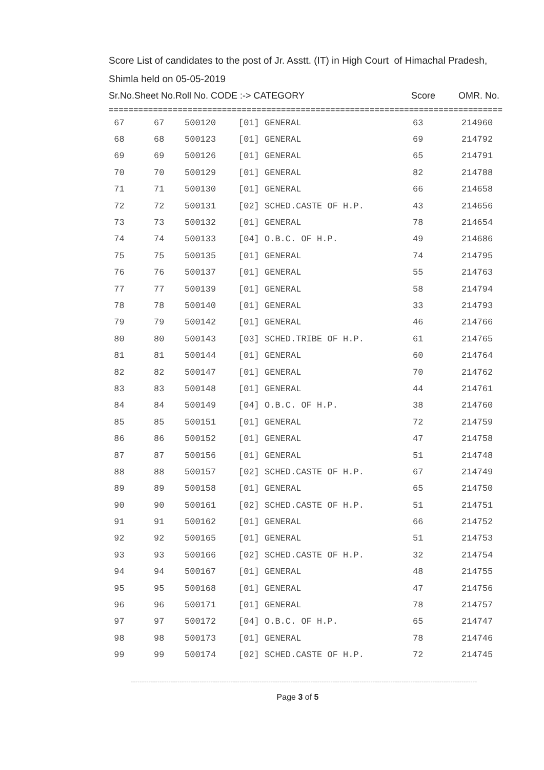Score List of candidates to the post of Jr. Asstt. (IT) in High Court of Himachal Pradesh,
Shimla held on 05-05-2019
Sr.No.Sheet No.Roll No. CODE :-> CATEGORY Score OMR. No.
================================================================================
| 67 | 67 | 500120 | [01] GENERAL | 63 | 214960 |
| 68 | 68 | 500123 | [01] GENERAL | 69 | 214792 |
| 69 | 69 | 500126 | [01] GENERAL | 65 | 214791 |
| 70 | 70 | 500129 | [01] GENERAL | 82 | 214788 |
| 71 | 71 | 500130 | [01] GENERAL | 66 | 214658 |
| 72 | 72 | 500131 | [02] SCHED.CASTE OF H.P. | 43 | 214656 |
| 73 | 73 | 500132 | [01] GENERAL | 78 | 214654 |
| 74 | 74 | 500133 | [04] O.B.C. OF H.P. | 49 | 214686 |
| 75 | 75 | 500135 | [01] GENERAL | 74 | 214795 |
| 76 | 76 | 500137 | [01] GENERAL | 55 | 214763 |
| 77 | 77 | 500139 | [01] GENERAL | 58 | 214794 |
| 78 | 78 | 500140 | [01] GENERAL | 33 | 214793 |
| 79 | 79 | 500142 | [01] GENERAL | 46 | 214766 |
| 80 | 80 | 500143 | [03] SCHED.TRIBE OF H.P. | 61 | 214765 |
| 81 | 81 | 500144 | [01] GENERAL | 60 | 214764 |
| 82 | 82 | 500147 | [01] GENERAL | 70 | 214762 |
| 83 | 83 | 500148 | [01] GENERAL | 44 | 214761 |
| 84 | 84 | 500149 | [04] O.B.C. OF H.P. | 38 | 214760 |
| 85 | 85 | 500151 | [01] GENERAL | 72 | 214759 |
| 86 | 86 | 500152 | [01] GENERAL | 47 | 214758 |
| 87 | 87 | 500156 | [01] GENERAL | 51 | 214748 |
| 88 | 88 | 500157 | [02] SCHED.CASTE OF H.P. | 67 | 214749 |
| 89 | 89 | 500158 | [01] GENERAL | 65 | 214750 |
| 90 | 90 | 500161 | [02] SCHED.CASTE OF H.P. | 51 | 214751 |
| 91 | 91 | 500162 | [01] GENERAL | 66 | 214752 |
| 92 | 92 | 500165 | [01] GENERAL | 51 | 214753 |
| 93 | 93 | 500166 | [02] SCHED.CASTE OF H.P. | 32 | 214754 |
| 94 | 94 | 500167 | [01] GENERAL | 48 | 214755 |
| 95 | 95 | 500168 | [01] GENERAL | 47 | 214756 |
| 96 | 96 | 500171 | [01] GENERAL | 78 | 214757 |
| 97 | 97 | 500172 | [04] O.B.C. OF H.P. | 65 | 214747 |
| 98 | 98 | 500173 | [01] GENERAL | 78 | 214746 |
| 99 | 99 | 500174 | [02] SCHED.CASTE OF H.P. | 72 | 214745 |
------------------------------------------------------------------------------------------------------------------------------------------------------------
Page 3 of 5